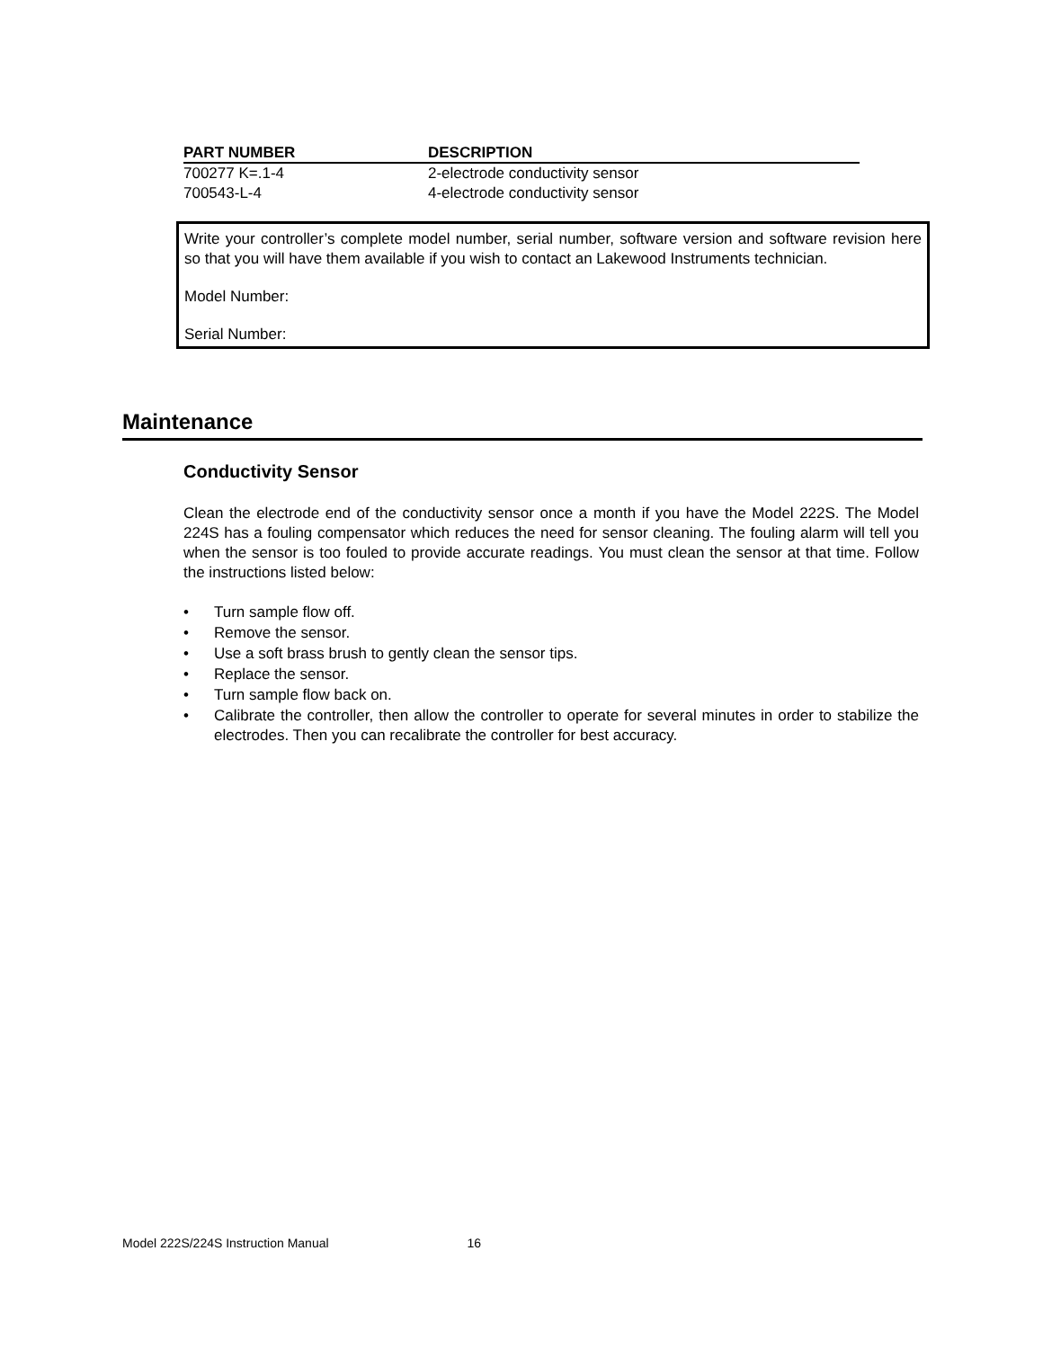| PART NUMBER | DESCRIPTION |
| --- | --- |
| 700277 K=.1-4 | 2-electrode conductivity sensor |
| 700543-L-4 | 4-electrode conductivity sensor |
Write your controller’s complete model number, serial number, software version and software revision here so that you will have them available if you wish to contact an Lakewood Instruments technician.
Model Number:
Serial Number:
Maintenance
Conductivity Sensor
Clean the electrode end of the conductivity sensor once a month if you have the Model 222S. The Model 224S has a fouling compensator which reduces the need for sensor cleaning. The fouling alarm will tell you when the sensor is too fouled to provide accurate readings. You must clean the sensor at that time. Follow the instructions listed below:
• Turn sample flow off.
• Remove the sensor.
• Use a soft brass brush to gently clean the sensor tips.
• Replace the sensor.
• Turn sample flow back on.
• Calibrate the controller, then allow the controller to operate for several minutes in order to stabilize the electrodes. Then you can recalibrate the controller for best accuracy.
Model 222S/224S Instruction Manual 16